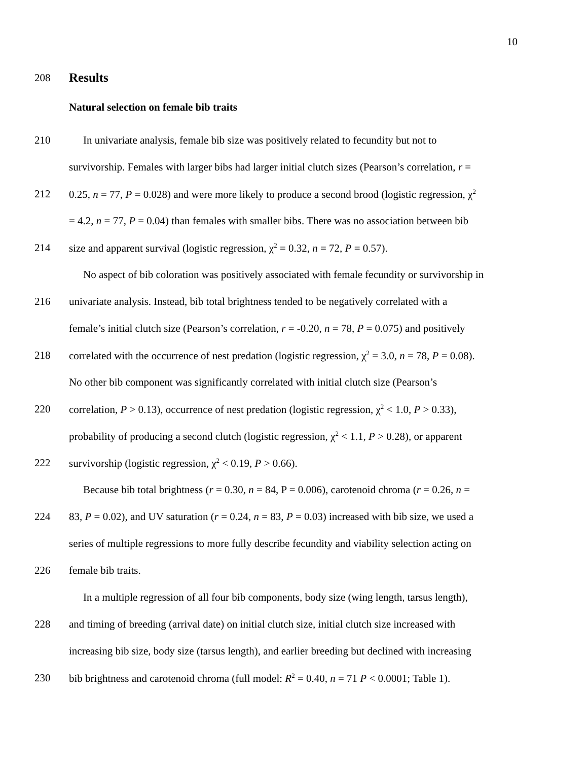10
208 Results
Natural selection on female bib traits
210 In univariate analysis, female bib size was positively related to fecundity but not to
survivorship. Females with larger bibs had larger initial clutch sizes (Pearson’s correlation, r =
212 0.25, n = 77, P = 0.028) and were more likely to produce a second brood (logistic regression, χ<sup>2</sup>
= 4.2, n = 77, P = 0.04) than females with smaller bibs. There was no association between bib
214 size and apparent survival (logistic regression, χ<sup>2</sup> = 0.32, n = 72, P = 0.57).
No aspect of bib coloration was positively associated with female fecundity or survivorship in
216 univariate analysis. Instead, bib total brightness tended to be negatively correlated with a
female’s initial clutch size (Pearson’s correlation, r = -0.20, n = 78, P = 0.075) and positively
218 correlated with the occurrence of nest predation (logistic regression, χ<sup>2</sup> = 3.0, n = 78, P = 0.08).
No other bib component was significantly correlated with initial clutch size (Pearson’s
220 correlation, P > 0.13), occurrence of nest predation (logistic regression, χ<sup>2</sup> < 1.0, P > 0.33),
probability of producing a second clutch (logistic regression, χ<sup>2</sup> < 1.1, P > 0.28), or apparent
222 survivorship (logistic regression, χ<sup>2</sup> < 0.19, P > 0.66).
Because bib total brightness (r = 0.30, n = 84, P = 0.006), carotenoid chroma (r = 0.26, n =
224 83, P = 0.02), and UV saturation (r = 0.24, n = 83, P = 0.03) increased with bib size, we used a
series of multiple regressions to more fully describe fecundity and viability selection acting on
226 female bib traits.
In a multiple regression of all four bib components, body size (wing length, tarsus length),
228 and timing of breeding (arrival date) on initial clutch size, initial clutch size increased with
increasing bib size, body size (tarsus length), and earlier breeding but declined with increasing
230 bib brightness and carotenoid chroma (full model: R<sup>2</sup> = 0.40, n = 71 P < 0.0001; Table 1).